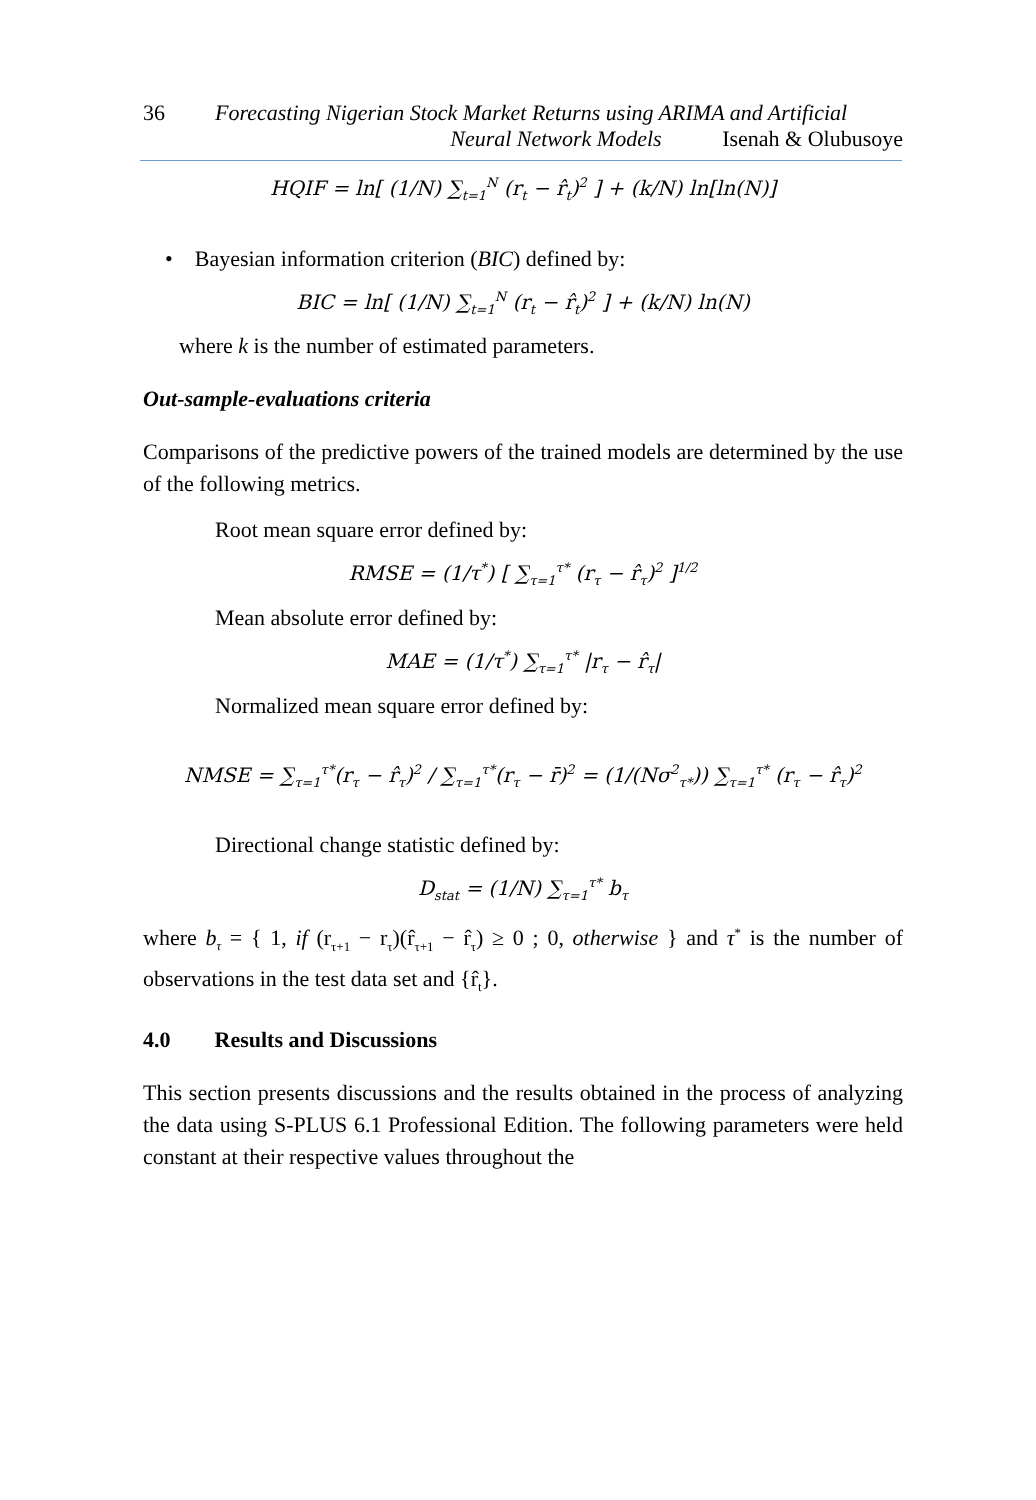36 Forecasting Nigerian Stock Market Returns using ARIMA and Artificial
Neural Network Models Isenah & Olubusoye
HQIF = ln[ (1/N) ∑<sub>t=1</sub><sup>N</sup> (r<sub>t</sub> − r̂<sub>t</sub>)<sup>2</sup> ] + (k/N) ln[ln(N)]
• Bayesian information criterion (BIC) defined by:
BIC = ln[ (1/N) ∑<sub>t=1</sub><sup>N</sup> (r<sub>t</sub> − r̂<sub>t</sub>)<sup>2</sup> ] + (k/N) ln(N)
where k is the number of estimated parameters.
Out-sample-evaluations criteria
Comparisons of the predictive powers of the trained models are determined by the use of the following metrics.
Root mean square error defined by:
RMSE = (1/τ<sup>*</sup>) [ ∑<sub>τ=1</sub><sup>τ*</sup> (r<sub>τ</sub> − r̂<sub>τ</sub>)<sup>2</sup> ]<sup>1/2</sup>
Mean absolute error defined by:
MAE = (1/τ<sup>*</sup>) ∑<sub>τ=1</sub><sup>τ*</sup> |r<sub>τ</sub> − r̂<sub>τ</sub>|
Normalized mean square error defined by:
NMSE = ∑<sub>τ=1</sub><sup>τ*</sup>(r<sub>τ</sub> − r̂<sub>τ</sub>)<sup>2</sup> / ∑<sub>τ=1</sub><sup>τ*</sup>(r<sub>τ</sub> − r̄)<sup>2</sup> = (1/(Nσ<sup>2</sup><sub>τ*</sub>)) ∑<sub>τ=1</sub><sup>τ*</sup> (r<sub>τ</sub> − r̂<sub>τ</sub>)<sup>2</sup>
Directional change statistic defined by:
D<sub>stat</sub> = (1/N) ∑<sub>τ=1</sub><sup>τ*</sup> b<sub>τ</sub>
where b<sub>τ</sub> = { 1, if (r<sub>τ+1</sub> − r<sub>τ</sub>)(r̂<sub>τ+1</sub> − r̂<sub>τ</sub>) ≥ 0 ; 0, otherwise } and τ<sup>*</sup> is the number of observations in the test data set and {r̂<sub>t</sub>}.
4.0 Results and Discussions
This section presents discussions and the results obtained in the process of analyzing the data using S-PLUS 6.1 Professional Edition. The following parameters were held constant at their respective values throughout the